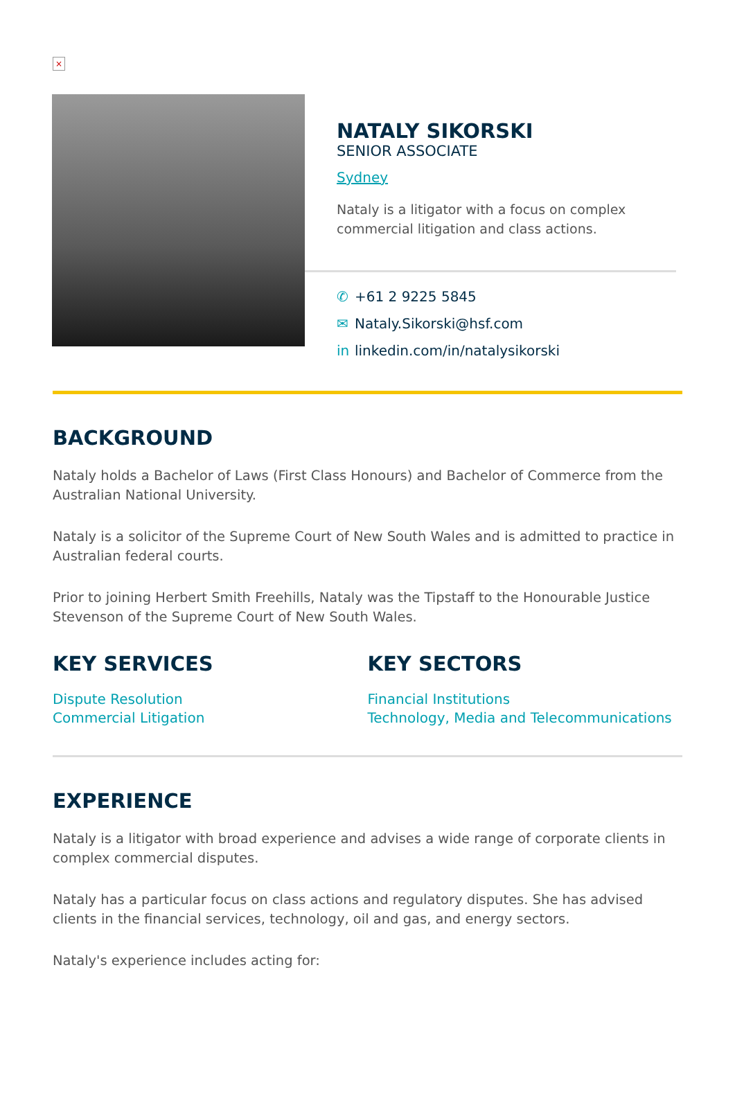×
NATALY SIKORSKI
SENIOR ASSOCIATE
Sydney
Nataly is a litigator with a focus on complex commercial litigation and class actions.
✆ +61 2 9225 5845
✉ Nataly.Sikorski@hsf.com
in linkedin.com/in/natalysikorski
BACKGROUND
Nataly holds a Bachelor of Laws (First Class Honours) and Bachelor of Commerce from the Australian National University.
Nataly is a solicitor of the Supreme Court of New South Wales and is admitted to practice in Australian federal courts.
Prior to joining Herbert Smith Freehills, Nataly was the Tipstaff to the Honourable Justice Stevenson of the Supreme Court of New South Wales.
KEY SERVICES
Dispute Resolution
Commercial Litigation
KEY SECTORS
Financial Institutions
Technology, Media and Telecommunications
EXPERIENCE
Nataly is a litigator with broad experience and advises a wide range of corporate clients in complex commercial disputes.
Nataly has a particular focus on class actions and regulatory disputes. She has advised clients in the financial services, technology, oil and gas, and energy sectors.
Nataly's experience includes acting for: